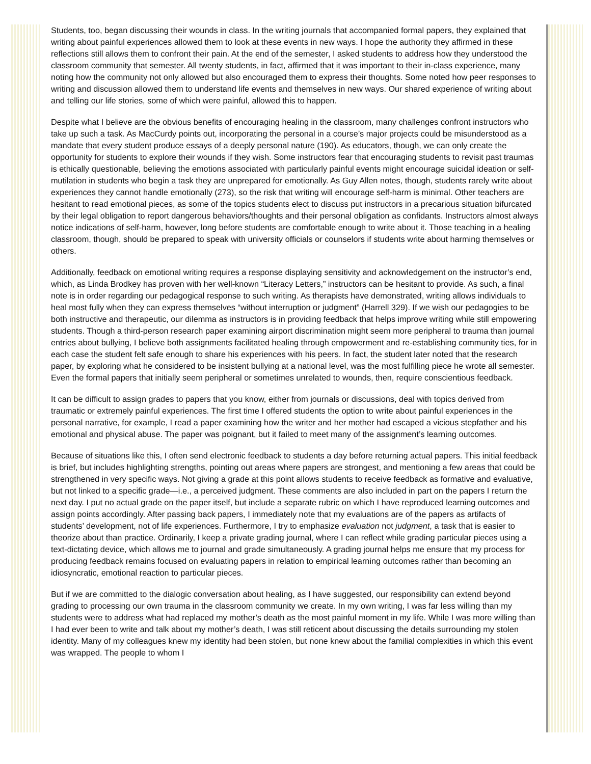Students, too, began discussing their wounds in class. In the writing journals that accompanied formal papers, they explained that writing about painful experiences allowed them to look at these events in new ways. I hope the authority they affirmed in these reflections still allows them to confront their pain. At the end of the semester, I asked students to address how they understood the classroom community that semester. All twenty students, in fact, affirmed that it was important to their in-class experience, many noting how the community not only allowed but also encouraged them to express their thoughts. Some noted how peer responses to writing and discussion allowed them to understand life events and themselves in new ways. Our shared experience of writing about and telling our life stories, some of which were painful, allowed this to happen.
Despite what I believe are the obvious benefits of encouraging healing in the classroom, many challenges confront instructors who take up such a task. As MacCurdy points out, incorporating the personal in a course’s major projects could be misunderstood as a mandate that every student produce essays of a deeply personal nature (190). As educators, though, we can only create the opportunity for students to explore their wounds if they wish. Some instructors fear that encouraging students to revisit past traumas is ethically questionable, believing the emotions associated with particularly painful events might encourage suicidal ideation or self-mutilation in students who begin a task they are unprepared for emotionally. As Guy Allen notes, though, students rarely write about experiences they cannot handle emotionally (273), so the risk that writing will encourage self-harm is minimal. Other teachers are hesitant to read emotional pieces, as some of the topics students elect to discuss put instructors in a precarious situation bifurcated by their legal obligation to report dangerous behaviors/thoughts and their personal obligation as confidants. Instructors almost always notice indications of self-harm, however, long before students are comfortable enough to write about it. Those teaching in a healing classroom, though, should be prepared to speak with university officials or counselors if students write about harming themselves or others.
Additionally, feedback on emotional writing requires a response displaying sensitivity and acknowledgement on the instructor’s end, which, as Linda Brodkey has proven with her well-known “Literacy Letters,” instructors can be hesitant to provide. As such, a final note is in order regarding our pedagogical response to such writing. As therapists have demonstrated, writing allows individuals to heal most fully when they can express themselves “without interruption or judgment” (Harrell 329). If we wish our pedagogies to be both instructive and therapeutic, our dilemma as instructors is in providing feedback that helps improve writing while still empowering students. Though a third-person research paper examining airport discrimination might seem more peripheral to trauma than journal entries about bullying, I believe both assignments facilitated healing through empowerment and re-establishing community ties, for in each case the student felt safe enough to share his experiences with his peers. In fact, the student later noted that the research paper, by exploring what he considered to be insistent bullying at a national level, was the most fulfilling piece he wrote all semester. Even the formal papers that initially seem peripheral or sometimes unrelated to wounds, then, require conscientious feedback.
It can be difficult to assign grades to papers that you know, either from journals or discussions, deal with topics derived from traumatic or extremely painful experiences. The first time I offered students the option to write about painful experiences in the personal narrative, for example, I read a paper examining how the writer and her mother had escaped a vicious stepfather and his emotional and physical abuse. The paper was poignant, but it failed to meet many of the assignment’s learning outcomes.
Because of situations like this, I often send electronic feedback to students a day before returning actual papers. This initial feedback is brief, but includes highlighting strengths, pointing out areas where papers are strongest, and mentioning a few areas that could be strengthened in very specific ways. Not giving a grade at this point allows students to receive feedback as formative and evaluative, but not linked to a specific grade—i.e., a perceived judgment. These comments are also included in part on the papers I return the next day. I put no actual grade on the paper itself, but include a separate rubric on which I have reproduced learning outcomes and assign points accordingly. After passing back papers, I immediately note that my evaluations are of the papers as artifacts of students’ development, not of life experiences. Furthermore, I try to emphasize evaluation not judgment, a task that is easier to theorize about than practice. Ordinarily, I keep a private grading journal, where I can reflect while grading particular pieces using a text-dictating device, which allows me to journal and grade simultaneously. A grading journal helps me ensure that my process for producing feedback remains focused on evaluating papers in relation to empirical learning outcomes rather than becoming an idiosyncratic, emotional reaction to particular pieces.
But if we are committed to the dialogic conversation about healing, as I have suggested, our responsibility can extend beyond grading to processing our own trauma in the classroom community we create. In my own writing, I was far less willing than my students were to address what had replaced my mother’s death as the most painful moment in my life. While I was more willing than I had ever been to write and talk about my mother’s death, I was still reticent about discussing the details surrounding my stolen identity. Many of my colleagues knew my identity had been stolen, but none knew about the familial complexities in which this event was wrapped. The people to whom I